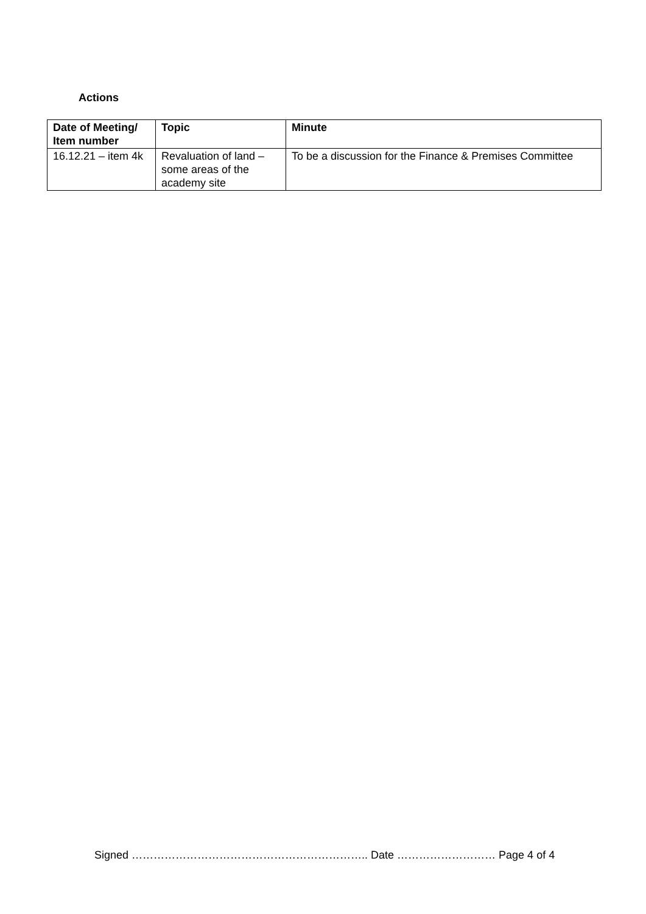Actions
| Date of Meeting/ Item number | Topic | Minute |
| --- | --- | --- |
| 16.12.21 – item 4k | Revaluation of land – some areas of the academy site | To be a discussion for the Finance & Premises Committee |
Signed ……………………………………………………….. Date ……………………… Page 4 of 4